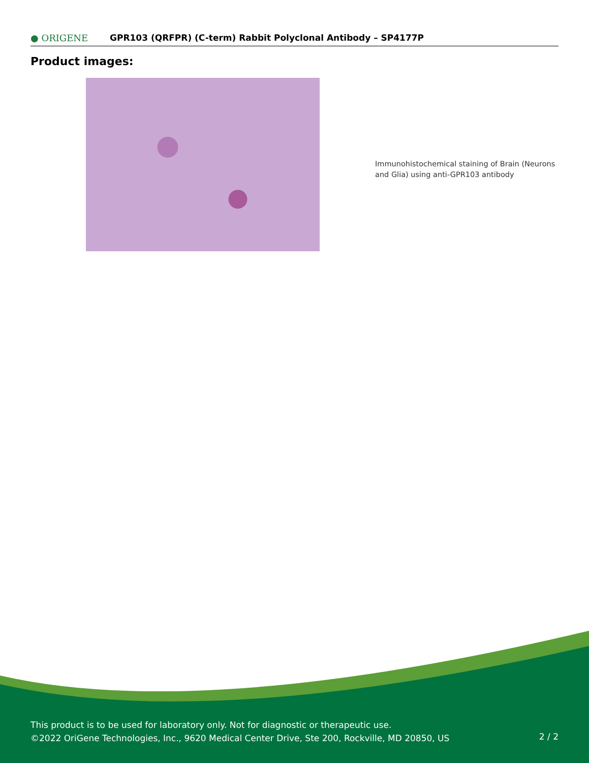● ORIGENE
GPR103 (QRFPR) (C-term) Rabbit Polyclonal Antibody – SP4177P
Product images:
Immunohistochemical staining of Brain (Neurons and Glia) using anti-GPR103 antibody
This product is to be used for laboratory only. Not for diagnostic or therapeutic use.
©2022 OriGene Technologies, Inc., 9620 Medical Center Drive, Ste 200, Rockville, MD 20850, US
2 / 2